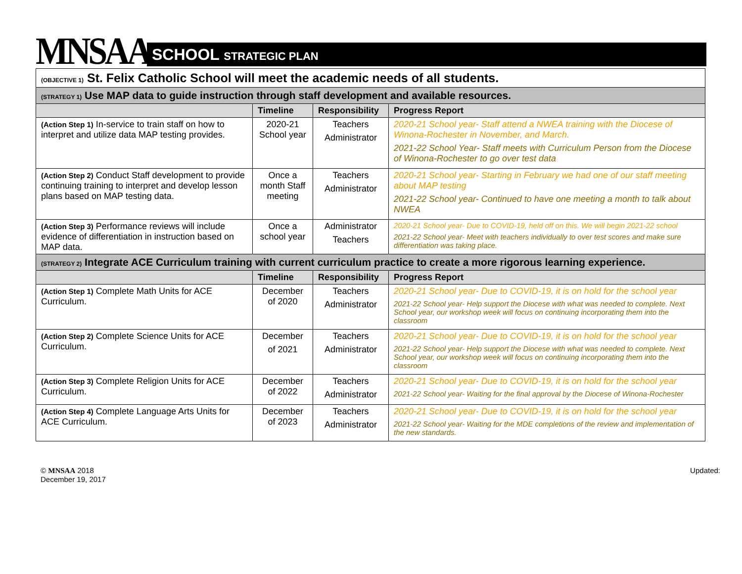MNSAA
SCHOOL STRATEGIC PLAN
| (OBJECTIVE 1) St. Felix Catholic School will meet the academic needs of all students. | | | |
| (STRATEGY 1) Use MAP data to guide instruction through staff development and available resources. | | | |
| | Timeline | Responsibility | Progress Report |
| (Action Step 1) In-service to train staff on how to interpret and utilize data MAP testing provides. | 2020-21 School year | Teachers Administrator | 2020-21 School year- Staff attend a NWEA training with the Diocese of Winona-Rochester in November, and March. 2021-22 School Year- Staff meets with Curriculum Person from the Diocese of Winona-Rochester to go over test data |
| (Action Step 2) Conduct Staff development to provide continuing training to interpret and develop lesson plans based on MAP testing data. | Once a month Staff meeting | Teachers Administrator | 2020-21 School year- Starting in February we had one of our staff meeting about MAP testing 2021-22 School year- Continued to have one meeting a month to talk about NWEA |
| (Action Step 3) Performance reviews will include evidence of differentiation in instruction based on MAP data. | Once a school year | Administrator Teachers | 2020-21 School year- Due to COVID-19, held off on this. We will begin 2021-22 school 2021-22 School year- Meet with teachers individually to over test scores and make sure differentiation was taking place. |
| (STRATEGY 2) Integrate ACE Curriculum training with current curriculum practice to create a more rigorous learning experience. | | | |
| | Timeline | Responsibility | Progress Report |
| (Action Step 1) Complete Math Units for ACE Curriculum. | December of 2020 | Teachers Administrator | 2020-21 School year- Due to COVID-19, it is on hold for the school year 2021-22 School year- Help support the Diocese with what was needed to complete. Next School year, our workshop week will focus on continuing incorporating them into the classroom |
| (Action Step 2) Complete Science Units for ACE Curriculum. | December of 2021 | Teachers Administrator | 2020-21 School year- Due to COVID-19, it is on hold for the school year 2021-22 School year- Help support the Diocese with what was needed to complete. Next School year, our workshop week will focus on continuing incorporating them into the classroom |
| (Action Step 3) Complete Religion Units for ACE Curriculum. | December of 2022 | Teachers Administrator | 2020-21 School year- Due to COVID-19, it is on hold for the school year 2021-22 School year- Waiting for the final approval by the Diocese of Winona-Rochester |
| (Action Step 4) Complete Language Arts Units for ACE Curriculum. | December of 2023 | Teachers Administrator | 2020-21 School year- Due to COVID-19, it is on hold for the school year 2021-22 School year- Waiting for the MDE completions of the review and implementation of the new standards. |
© MNSAA 2018
December 19, 2017
Updated: